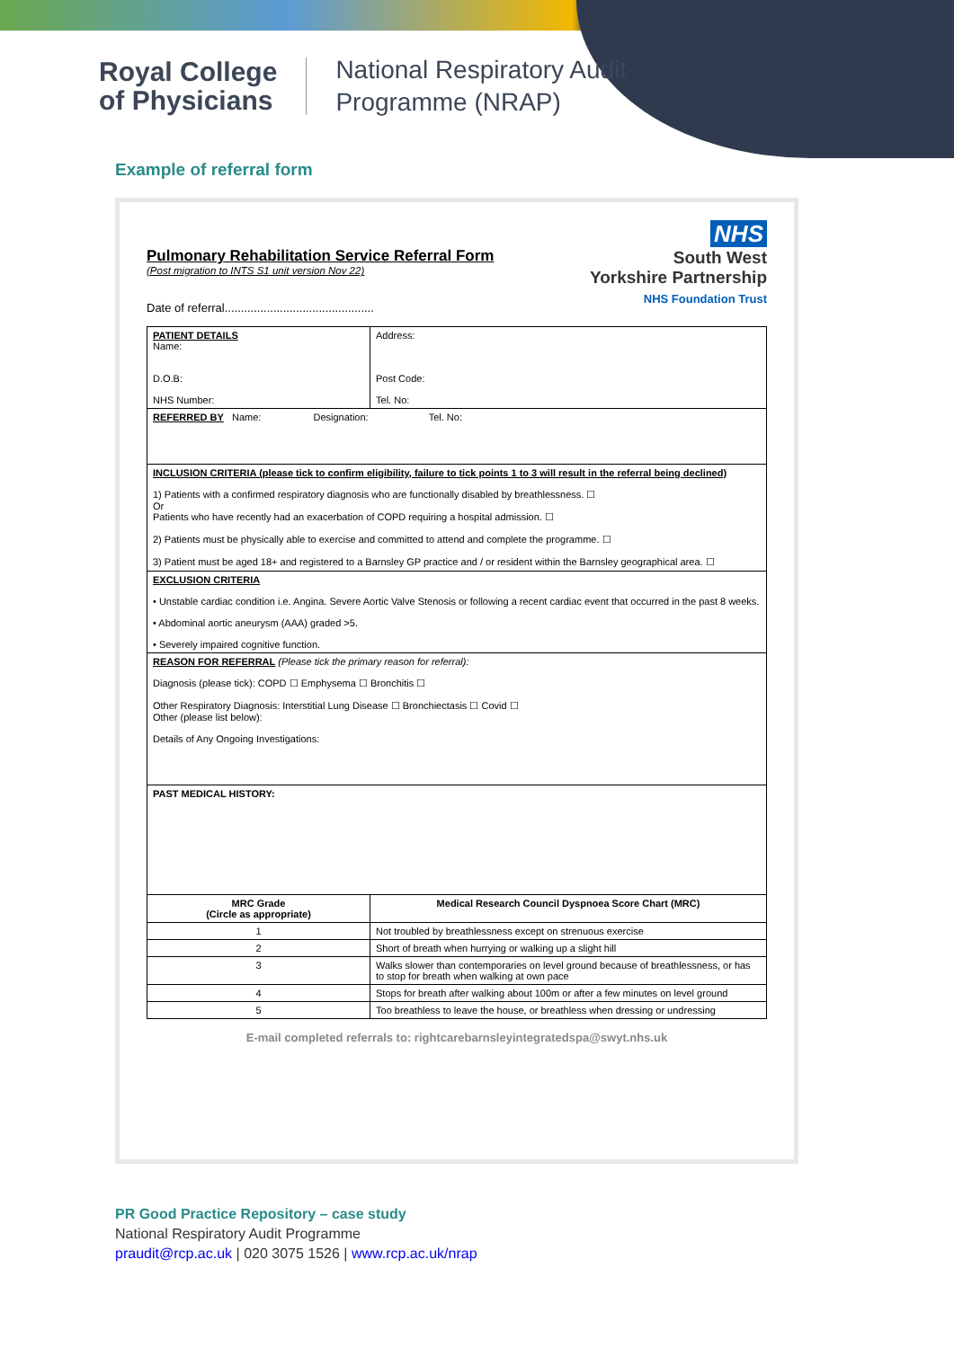Royal College
of Physicians
National Respiratory Audit
Programme (NRAP)
Example of referral form
Pulmonary Rehabilitation Service Referral Form
(Post migration to INTS S1 unit version Nov 22)
Date of referral..............................................
NHS
South West
Yorkshire Partnership
NHS Foundation Trust
| PATIENT DETAILS Name: D.O.B: NHS Number: | Address: Post Code: Tel. No: |
| REFERRED BY Name: Designation: Tel. No: | |
| INCLUSION CRITERIA (please tick to confirm eligibility, failure to tick points 1 to 3 will result in the referral being declined) 1) Patients with a confirmed respiratory diagnosis who are functionally disabled by breathlessness. ☐ Or Patients who have recently had an exacerbation of COPD requiring a hospital admission. ☐ 2) Patients must be physically able to exercise and committed to attend and complete the programme. ☐ 3) Patient must be aged 18+ and registered to a Barnsley GP practice and / or resident within the Barnsley geographical area. ☐ | |
| EXCLUSION CRITERIA • Unstable cardiac condition i.e. Angina. Severe Aortic Valve Stenosis or following a recent cardiac event that occurred in the past 8 weeks. • Abdominal aortic aneurysm (AAA) graded >5. • Severely impaired cognitive function. | |
| REASON FOR REFERRAL (Please tick the primary reason for referral): Diagnosis (please tick): COPD ☐ Emphysema ☐ Bronchitis ☐ Other Respiratory Diagnosis: Interstitial Lung Disease ☐ Bronchiectasis ☐ Covid ☐ Other (please list below): Details of Any Ongoing Investigations: | |
| PAST MEDICAL HISTORY: | |
| MRC Grade (Circle as appropriate) | Medical Research Council Dyspnoea Score Chart (MRC) |
| 1 | Not troubled by breathlessness except on strenuous exercise |
| 2 | Short of breath when hurrying or walking up a slight hill |
| 3 | Walks slower than contemporaries on level ground because of breathlessness, or has to stop for breath when walking at own pace |
| 4 | Stops for breath after walking about 100m or after a few minutes on level ground |
| 5 | Too breathless to leave the house, or breathless when dressing or undressing |
E-mail completed referrals to: rightcarebarnsleyintegratedspa@swyt.nhs.uk
PR Good Practice Repository – case study
National Respiratory Audit Programme
praudit@rcp.ac.uk | 020 3075 1526 | www.rcp.ac.uk/nrap